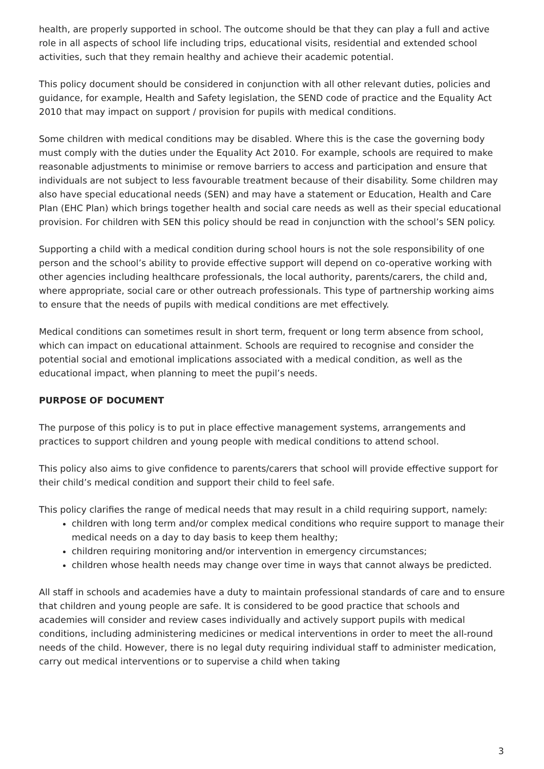health, are properly supported in school. The outcome should be that they can play a full and active role in all aspects of school life including trips, educational visits, residential and extended school activities, such that they remain healthy and achieve their academic potential.
This policy document should be considered in conjunction with all other relevant duties, policies and guidance, for example, Health and Safety legislation, the SEND code of practice and the Equality Act 2010 that may impact on support / provision for pupils with medical conditions.
Some children with medical conditions may be disabled. Where this is the case the governing body must comply with the duties under the Equality Act 2010. For example, schools are required to make reasonable adjustments to minimise or remove barriers to access and participation and ensure that individuals are not subject to less favourable treatment because of their disability. Some children may also have special educational needs (SEN) and may have a statement or Education, Health and Care Plan (EHC Plan) which brings together health and social care needs as well as their special educational provision. For children with SEN this policy should be read in conjunction with the school’s SEN policy.
Supporting a child with a medical condition during school hours is not the sole responsibility of one person and the school’s ability to provide effective support will depend on co-operative working with other agencies including healthcare professionals, the local authority, parents/carers, the child and, where appropriate, social care or other outreach professionals. This type of partnership working aims to ensure that the needs of pupils with medical conditions are met effectively.
Medical conditions can sometimes result in short term, frequent or long term absence from school, which can impact on educational attainment. Schools are required to recognise and consider the potential social and emotional implications associated with a medical condition, as well as the educational impact, when planning to meet the pupil’s needs.
PURPOSE OF DOCUMENT
The purpose of this policy is to put in place effective management systems, arrangements and practices to support children and young people with medical conditions to attend school.
This policy also aims to give confidence to parents/carers that school will provide effective support for their child’s medical condition and support their child to feel safe.
This policy clarifies the range of medical needs that may result in a child requiring support, namely:
children with long term and/or complex medical conditions who require support to manage their medical needs on a day to day basis to keep them healthy;
children requiring monitoring and/or intervention in emergency circumstances;
children whose health needs may change over time in ways that cannot always be predicted.
All staff in schools and academies have a duty to maintain professional standards of care and to ensure that children and young people are safe. It is considered to be good practice that schools and academies will consider and review cases individually and actively support pupils with medical conditions, including administering medicines or medical interventions in order to meet the all-round needs of the child. However, there is no legal duty requiring individual staff to administer medication, carry out medical interventions or to supervise a child when taking
3